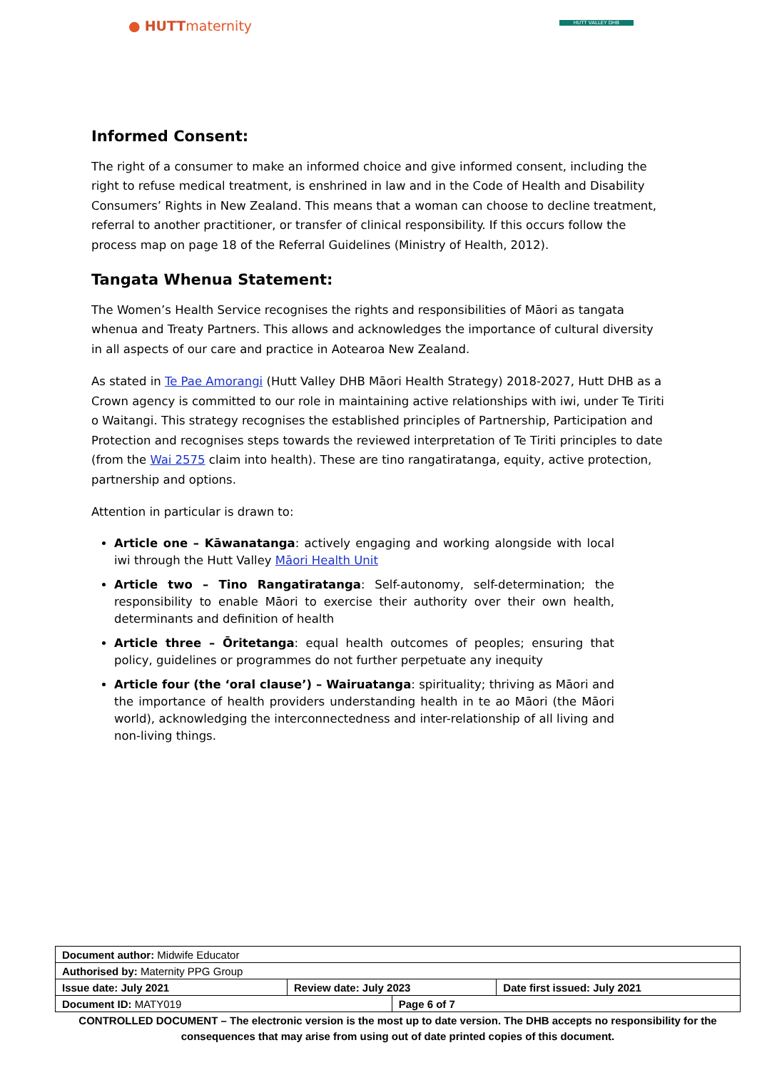● HUTTmaternity HUTT VALLEY DHB
Informed Consent:
The right of a consumer to make an informed choice and give informed consent, including the right to refuse medical treatment, is enshrined in law and in the Code of Health and Disability Consumers’ Rights in New Zealand. This means that a woman can choose to decline treatment, referral to another practitioner, or transfer of clinical responsibility. If this occurs follow the process map on page 18 of the Referral Guidelines (Ministry of Health, 2012).
Tangata Whenua Statement:
The Women’s Health Service recognises the rights and responsibilities of Māori as tangata whenua and Treaty Partners. This allows and acknowledges the importance of cultural diversity in all aspects of our care and practice in Aotearoa New Zealand.
As stated in Te Pae Amorangi (Hutt Valley DHB Māori Health Strategy) 2018-2027, Hutt DHB as a Crown agency is committed to our role in maintaining active relationships with iwi, under Te Tiriti o Waitangi. This strategy recognises the established principles of Partnership, Participation and Protection and recognises steps towards the reviewed interpretation of Te Tiriti principles to date (from the Wai 2575 claim into health). These are tino rangatiratanga, equity, active protection, partnership and options.
Attention in particular is drawn to:
Article one – Kāwanatanga: actively engaging and working alongside with local iwi through the Hutt Valley Māori Health Unit
Article two – Tino Rangatiratanga: Self-autonomy, self-determination; the responsibility to enable Māori to exercise their authority over their own health, determinants and definition of health
Article three – Ōritetanga: equal health outcomes of peoples; ensuring that policy, guidelines or programmes do not further perpetuate any inequity
Article four (the ‘oral clause’) – Wairuatanga: spirituality; thriving as Māori and the importance of health providers understanding health in te ao Māori (the Māori world), acknowledging the interconnectedness and inter-relationship of all living and non-living things.
| Document author: Midwife Educator | | | |
| Authorised by: Maternity PPG Group | | | |
| Issue date: July 2021 | Review date: July 2023 | | Date first issued: July 2021 |
| Document ID: MATY019 | | Page 6 of 7 | |
CONTROLLED DOCUMENT – The electronic version is the most up to date version. The DHB accepts no responsibility for the consequences that may arise from using out of date printed copies of this document.